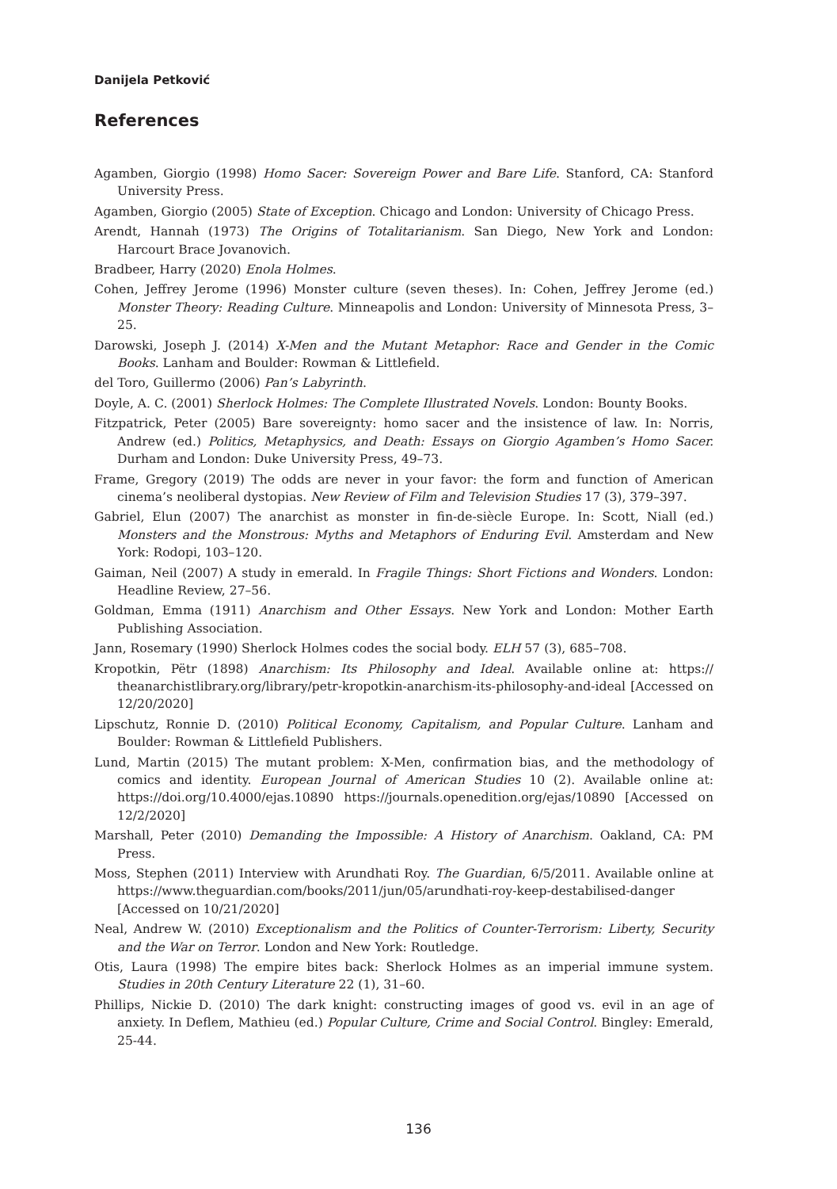Danijela Petković
References
Agamben, Giorgio (1998) Homo Sacer: Sovereign Power and Bare Life. Stanford, CA: Stanford University Press.
Agamben, Giorgio (2005) State of Exception. Chicago and London: University of Chicago Press.
Arendt, Hannah (1973) The Origins of Totalitarianism. San Diego, New York and London: Harcourt Brace Jovanovich.
Bradbeer, Harry (2020) Enola Holmes.
Cohen, Jeffrey Jerome (1996) Monster culture (seven theses). In: Cohen, Jeffrey Jerome (ed.) Monster Theory: Reading Culture. Minneapolis and London: University of Minnesota Press, 3–25.
Darowski, Joseph J. (2014) X-Men and the Mutant Metaphor: Race and Gender in the Comic Books. Lanham and Boulder: Rowman & Littlefield.
del Toro, Guillermo (2006) Pan’s Labyrinth.
Doyle, A. C. (2001) Sherlock Holmes: The Complete Illustrated Novels. London: Bounty Books.
Fitzpatrick, Peter (2005) Bare sovereignty: homo sacer and the insistence of law. In: Norris, Andrew (ed.) Politics, Metaphysics, and Death: Essays on Giorgio Agamben’s Homo Sacer. Durham and London: Duke University Press, 49–73.
Frame, Gregory (2019) The odds are never in your favor: the form and function of American cinema’s neoliberal dystopias. New Review of Film and Television Studies 17 (3), 379–397.
Gabriel, Elun (2007) The anarchist as monster in fin-de-siècle Europe. In: Scott, Niall (ed.) Monsters and the Monstrous: Myths and Metaphors of Enduring Evil. Amsterdam and New York: Rodopi, 103–120.
Gaiman, Neil (2007) A study in emerald. In Fragile Things: Short Fictions and Wonders. London: Headline Review, 27–56.
Goldman, Emma (1911) Anarchism and Other Essays. New York and London: Mother Earth Publishing Association.
Jann, Rosemary (1990) Sherlock Holmes codes the social body. ELH 57 (3), 685–708.
Kropotkin, Pëtr (1898) Anarchism: Its Philosophy and Ideal. Available online at: https:// theanarchistlibrary.org/library/petr-kropotkin-anarchism-its-philosophy-and-ideal [Accessed on 12/20/2020]
Lipschutz, Ronnie D. (2010) Political Economy, Capitalism, and Popular Culture. Lanham and Boulder: Rowman & Littlefield Publishers.
Lund, Martin (2015) The mutant problem: X-Men, confirmation bias, and the methodology of comics and identity. European Journal of American Studies 10 (2). Available online at: https://doi.org/10.4000/ejas.10890 https://journals.openedition.org/ejas/10890 [Accessed on 12/2/2020]
Marshall, Peter (2010) Demanding the Impossible: A History of Anarchism. Oakland, CA: PM Press.
Moss, Stephen (2011) Interview with Arundhati Roy. The Guardian, 6/5/2011. Available online at https://www.theguardian.com/books/2011/jun/05/arundhati-roy-keep-destabilised-danger [Accessed on 10/21/2020]
Neal, Andrew W. (2010) Exceptionalism and the Politics of Counter-Terrorism: Liberty, Security and the War on Terror. London and New York: Routledge.
Otis, Laura (1998) The empire bites back: Sherlock Holmes as an imperial immune system. Studies in 20th Century Literature 22 (1), 31–60.
Phillips, Nickie D. (2010) The dark knight: constructing images of good vs. evil in an age of anxiety. In Deflem, Mathieu (ed.) Popular Culture, Crime and Social Control. Bingley: Emerald, 25-44.
136